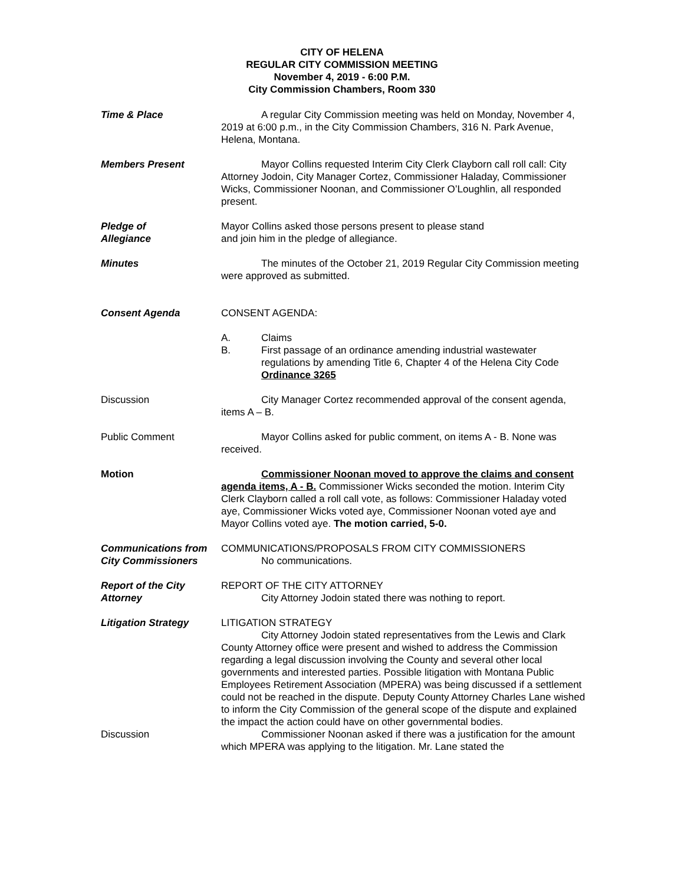CITY OF HELENA
REGULAR CITY COMMISSION MEETING
November 4, 2019 - 6:00 P.M.
City Commission Chambers, Room 330
Time & Place A regular City Commission meeting was held on Monday, November 4, 2019 at 6:00 p.m., in the City Commission Chambers, 316 N. Park Avenue, Helena, Montana.
Members Present Mayor Collins requested Interim City Clerk Clayborn call roll call: City Attorney Jodoin, City Manager Cortez, Commissioner Haladay, Commissioner Wicks, Commissioner Noonan, and Commissioner O’Loughlin, all responded present.
Pledge of
Allegiance
Mayor Collins asked those persons present to please stand
and join him in the pledge of allegiance.
Minutes The minutes of the October 21, 2019 Regular City Commission meeting were approved as submitted.
Consent Agenda CONSENT AGENDA:
A. Claims
B. First passage of an ordinance amending industrial wastewater regulations by amending Title 6, Chapter 4 of the Helena City Code Ordinance 3265
Discussion City Manager Cortez recommended approval of the consent agenda, items A – B.
Public Comment Mayor Collins asked for public comment, on items A - B. None was received.
Motion Commissioner Noonan moved to approve the claims and consent agenda items, A - B. Commissioner Wicks seconded the motion. Interim City Clerk Clayborn called a roll call vote, as follows: Commissioner Haladay voted aye, Commissioner Wicks voted aye, Commissioner Noonan voted aye and Mayor Collins voted aye. The motion carried, 5-0.
Communications from
City Commissioners
COMMUNICATIONS/PROPOSALS FROM CITY COMMISSIONERS
No communications.
Report of the City
Attorney
REPORT OF THE CITY ATTORNEY
City Attorney Jodoin stated there was nothing to report.
Litigation Strategy LITIGATION STRATEGY
City Attorney Jodoin stated representatives from the Lewis and Clark County Attorney office were present and wished to address the Commission regarding a legal discussion involving the County and several other local governments and interested parties. Possible litigation with Montana Public Employees Retirement Association (MPERA) was being discussed if a settlement could not be reached in the dispute. Deputy County Attorney Charles Lane wished to inform the City Commission of the general scope of the dispute and explained the impact the action could have on other governmental bodies.
Discussion Commissioner Noonan asked if there was a justification for the amount which MPERA was applying to the litigation. Mr. Lane stated the